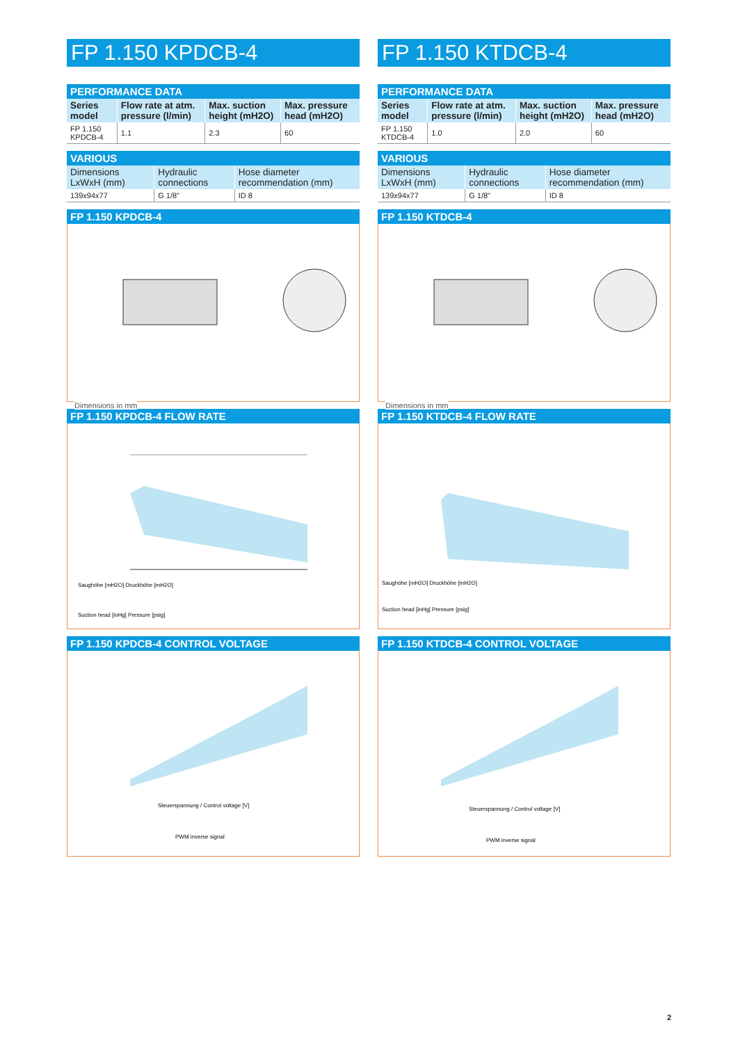FP 1.150 KPDCB-4
PERFORMANCE DATA
| Series model | Flow rate at atm. pressure (l/min) | Max. suction height (mH2O) | Max. pressure head (mH2O) |
| --- | --- | --- | --- |
| FP 1.150 KPDCB-4 | 1.1 | 2.3 | 60 |
VARIOUS
| Dimensions LxWxH (mm) | Hydraulic connections | Hose diameter recommendation (mm) |
| --- | --- | --- |
| 139x94x77 | G 1/8" | ID 8 |
FP 1.150 KPDCB-4
Dimensions in mm
FP 1.150 KPDCB-4 FLOW RATE
Saughöhe [mH2O] Druckhöhe [mH2O]
Suction head [inHg] Pressure [psig]
FP 1.150 KPDCB-4 CONTROL VOLTAGE
Steuerspannung / Control voltage [V]
PWM inverse signal
FP 1.150 KTDCB-4
PERFORMANCE DATA
| Series model | Flow rate at atm. pressure (l/min) | Max. suction height (mH2O) | Max. pressure head (mH2O) |
| --- | --- | --- | --- |
| FP 1.150 KTDCB-4 | 1.0 | 2.0 | 60 |
VARIOUS
| Dimensions LxWxH (mm) | Hydraulic connections | Hose diameter recommendation (mm) |
| --- | --- | --- |
| 139x94x77 | G 1/8" | ID 8 |
FP 1.150 KTDCB-4
Dimensions in mm
FP 1.150 KTDCB-4 FLOW RATE
Saughöhe [mH2O] Druckhöhe [mH2O]
Suction head [inHg] Pressure [psig]
FP 1.150 KTDCB-4 CONTROL VOLTAGE
Steuerspannung / Control voltage [V]
PWM inverse signal
2